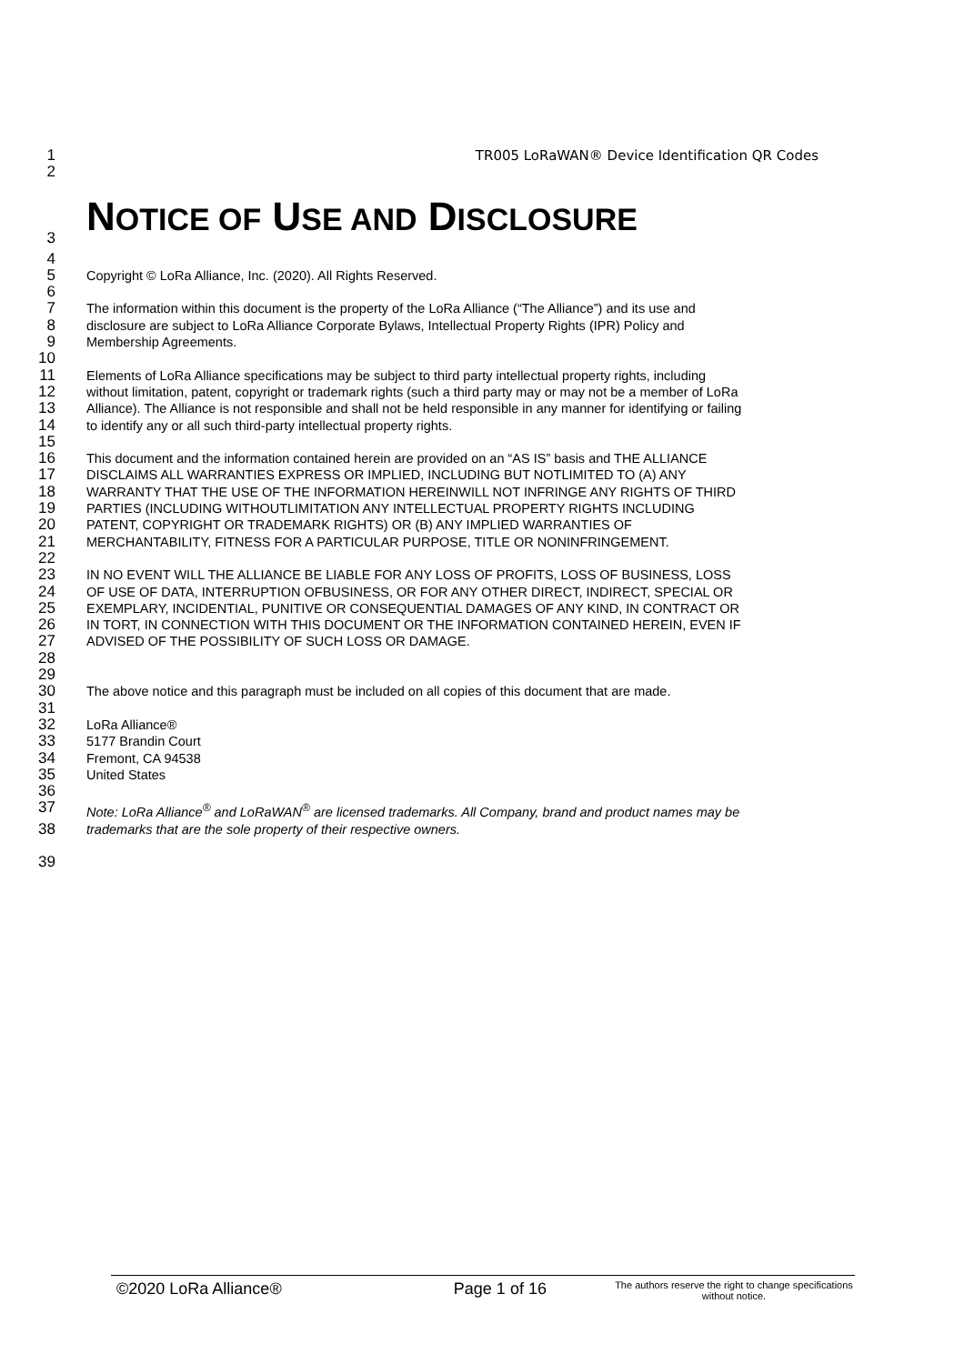1 TR005 LoRaWAN® Device Identification QR Codes
2
3
NOTICE OF USE AND DISCLOSURE
4
5 Copyright © LoRa Alliance, Inc. (2020). All Rights Reserved.
6
7 The information within this document is the property of the LoRa Alliance (“The Alliance”) and its use and
8 disclosure are subject to LoRa Alliance Corporate Bylaws, Intellectual Property Rights (IPR) Policy and
9 Membership Agreements.
10
11 Elements of LoRa Alliance specifications may be subject to third party intellectual property rights, including
12 without limitation, patent, copyright or trademark rights (such a third party may or may not be a member of LoRa
13 Alliance). The Alliance is not responsible and shall not be held responsible in any manner for identifying or failing
14 to identify any or all such third-party intellectual property rights.
15
16 This document and the information contained herein are provided on an “AS IS” basis and THE ALLIANCE
17 DISCLAIMS ALL WARRANTIES EXPRESS OR IMPLIED, INCLUDING BUT NOTLIMITED TO (A) ANY
18 WARRANTY THAT THE USE OF THE INFORMATION HEREINWILL NOT INFRINGE ANY RIGHTS OF THIRD
19 PARTIES (INCLUDING WITHOUTLIMITATION ANY INTELLECTUAL PROPERTY RIGHTS INCLUDING
20 PATENT, COPYRIGHT OR TRADEMARK RIGHTS) OR (B) ANY IMPLIED WARRANTIES OF
21 MERCHANTABILITY, FITNESS FOR A PARTICULAR PURPOSE, TITLE OR NONINFRINGEMENT.
22
23 IN NO EVENT WILL THE ALLIANCE BE LIABLE FOR ANY LOSS OF PROFITS, LOSS OF BUSINESS, LOSS
24 OF USE OF DATA, INTERRUPTION OFBUSINESS, OR FOR ANY OTHER DIRECT, INDIRECT, SPECIAL OR
25 EXEMPLARY, INCIDENTIAL, PUNITIVE OR CONSEQUENTIAL DAMAGES OF ANY KIND, IN CONTRACT OR
26 IN TORT, IN CONNECTION WITH THIS DOCUMENT OR THE INFORMATION CONTAINED HEREIN, EVEN IF
27 ADVISED OF THE POSSIBILITY OF SUCH LOSS OR DAMAGE.
28
29
30 The above notice and this paragraph must be included on all copies of this document that are made.
31
32 LoRa Alliance®
33 5177 Brandin Court
34 Fremont, CA 94538
35 United States
36
37 Note: LoRa Alliance<sup>®</sup> and LoRaWAN<sup>®</sup> are licensed trademarks. All Company, brand and product names may be
38 trademarks that are the sole property of their respective owners.
39
©2020 LoRa Alliance® Page 1 of 16 The authors reserve the right to change specifications without notice.